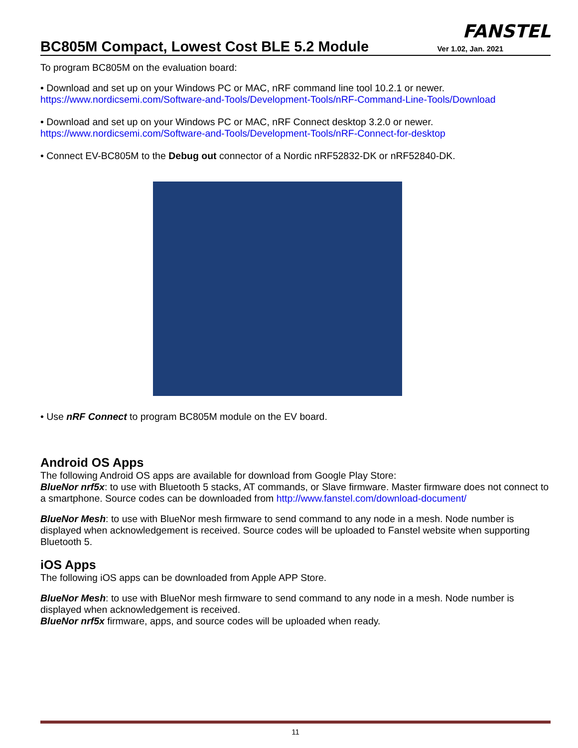BC805M Compact, Lowest Cost BLE 5.2 Module
FANSTEL
Ver 1.02, Jan. 2021
To program BC805M on the evaluation board:
• Download and set up on your Windows PC or MAC, nRF command line tool 10.2.1 or newer.
https://www.nordicsemi.com/Software-and-Tools/Development-Tools/nRF-Command-Line-Tools/Download
• Download and set up on your Windows PC or MAC, nRF Connect desktop 3.2.0 or newer.
https://www.nordicsemi.com/Software-and-Tools/Development-Tools/nRF-Connect-for-desktop
• Connect EV-BC805M to the Debug out connector of a Nordic nRF52832-DK or nRF52840-DK.
• Use nRF Connect to program BC805M module on the EV board.
Android OS Apps
The following Android OS apps are available for download from Google Play Store:
BlueNor nrf5x: to use with Bluetooth 5 stacks, AT commands, or Slave firmware. Master firmware does not connect to a smartphone. Source codes can be downloaded from http://www.fanstel.com/download-document/
BlueNor Mesh: to use with BlueNor mesh firmware to send command to any node in a mesh. Node number is displayed when acknowledgement is received. Source codes will be uploaded to Fanstel website when supporting Bluetooth 5.
iOS Apps
The following iOS apps can be downloaded from Apple APP Store.
BlueNor Mesh: to use with BlueNor mesh firmware to send command to any node in a mesh. Node number is displayed when acknowledgement is received.
BlueNor nrf5x firmware, apps, and source codes will be uploaded when ready.
11